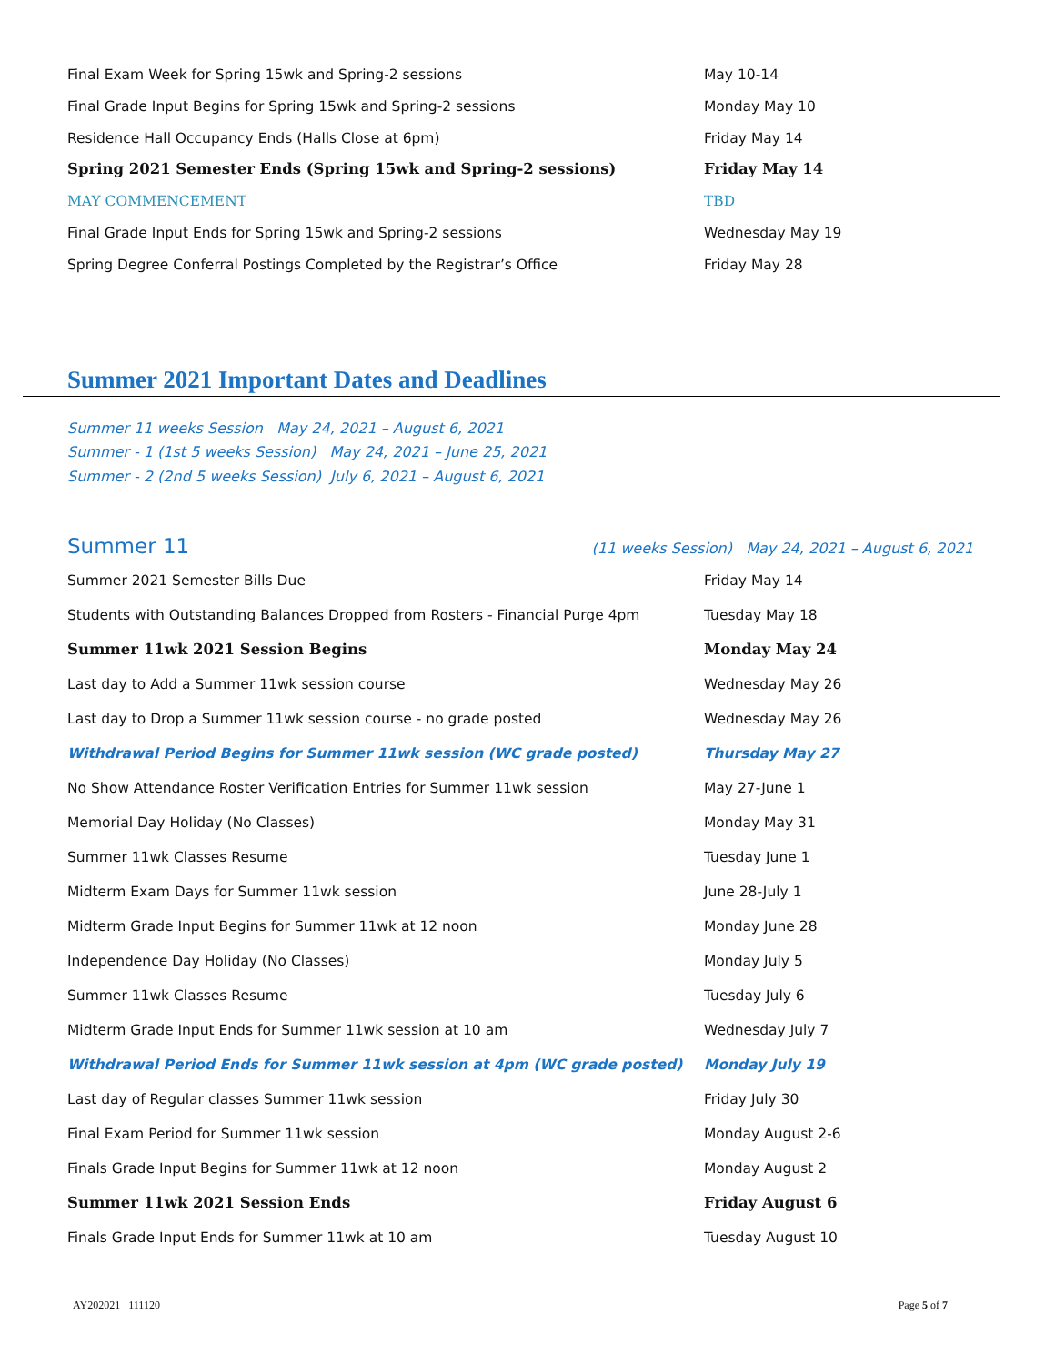| Final Exam Week for Spring 15wk and Spring-2 sessions | May 10-14 |
| Final Grade Input Begins for Spring 15wk and Spring-2 sessions | Monday May 10 |
| Residence Hall Occupancy Ends (Halls Close at 6pm) | Friday May 14 |
| Spring 2021 Semester Ends (Spring 15wk and Spring-2 sessions) | Friday May 14 |
| MAY COMMENCEMENT | TBD |
| Final Grade Input Ends for Spring 15wk and Spring-2 sessions | Wednesday May 19 |
| Spring Degree Conferral Postings Completed by the Registrar’s Office | Friday May 28 |
Summer 2021 Important Dates and Deadlines
Summer 11 weeks Session May 24, 2021 – August 6, 2021
Summer - 1 (1st 5 weeks Session) May 24, 2021 – June 25, 2021
Summer - 2 (2nd 5 weeks Session) July 6, 2021 – August 6, 2021
Summer 11 (11 weeks Session) May 24, 2021 – August 6, 2021
| Summer 2021 Semester Bills Due | Friday May 14 |
| Students with Outstanding Balances Dropped from Rosters - Financial Purge 4pm | Tuesday May 18 |
| Summer 11wk 2021 Session Begins | Monday May 24 |
| Last day to Add a Summer 11wk session course | Wednesday May 26 |
| Last day to Drop a Summer 11wk session course - no grade posted | Wednesday May 26 |
| Withdrawal Period Begins for Summer 11wk session (WC grade posted) | Thursday May 27 |
| No Show Attendance Roster Verification Entries for Summer 11wk session | May 27-June 1 |
| Memorial Day Holiday (No Classes) | Monday May 31 |
| Summer 11wk Classes Resume | Tuesday June 1 |
| Midterm Exam Days for Summer 11wk session | June 28-July 1 |
| Midterm Grade Input Begins for Summer 11wk at 12 noon | Monday June 28 |
| Independence Day Holiday (No Classes) | Monday July 5 |
| Summer 11wk Classes Resume | Tuesday July 6 |
| Midterm Grade Input Ends for Summer 11wk session at 10 am | Wednesday July 7 |
| Withdrawal Period Ends for Summer 11wk session at 4pm (WC grade posted) | Monday July 19 |
| Last day of Regular classes Summer 11wk session | Friday July 30 |
| Final Exam Period for Summer 11wk session | Monday August 2-6 |
| Finals Grade Input Begins for Summer 11wk at 12 noon | Monday August 2 |
| Summer 11wk 2021 Session Ends | Friday August 6 |
| Finals Grade Input Ends for Summer 11wk at 10 am | Tuesday August 10 |
AY202021 111120 Page 5 of 7